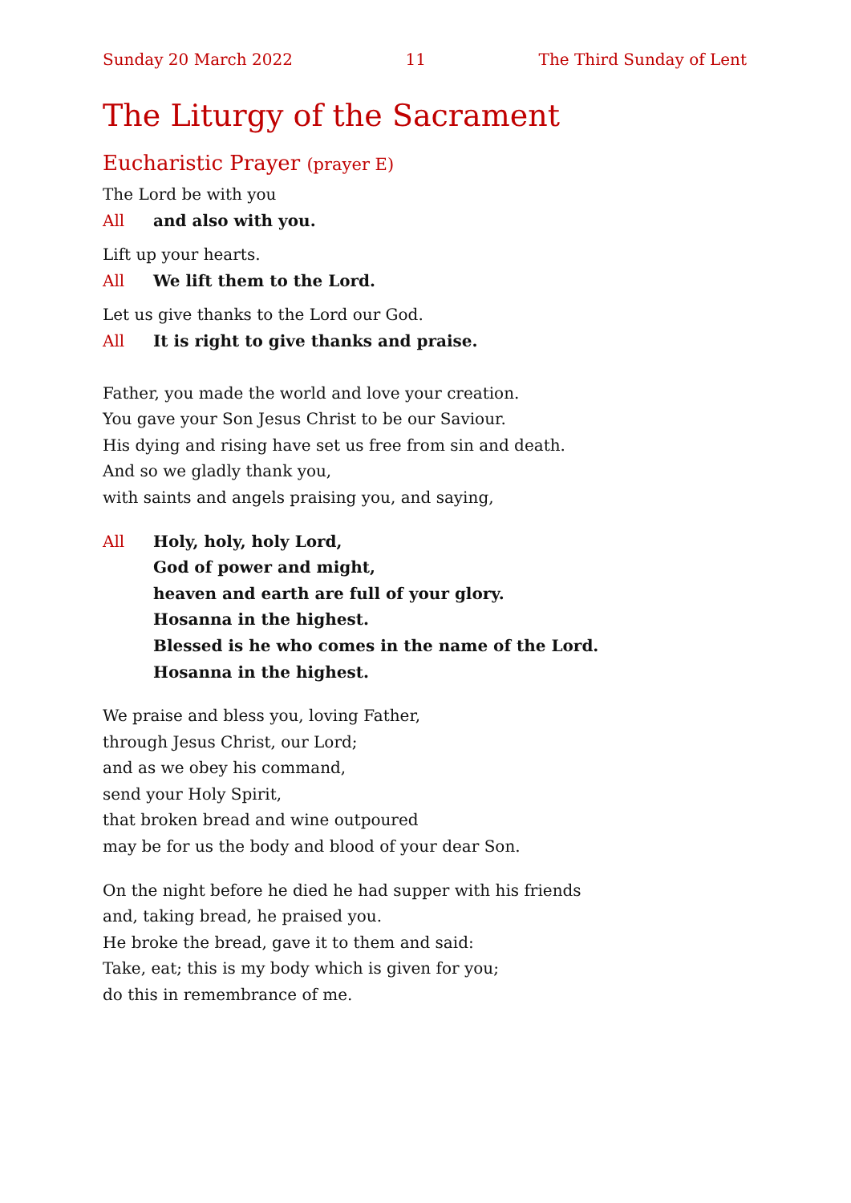Sunday 20 March 2022 11 The Third Sunday of Lent
The Liturgy of the Sacrament
Eucharistic Prayer (prayer E)
The Lord be with you
All and also with you.
Lift up your hearts.
All We lift them to the Lord.
Let us give thanks to the Lord our God.
All It is right to give thanks and praise.
Father, you made the world and love your creation.
You gave your Son Jesus Christ to be our Saviour.
His dying and rising have set us free from sin and death.
And so we gladly thank you,
with saints and angels praising you, and saying,
All Holy, holy, holy Lord,
God of power and might,
heaven and earth are full of your glory.
Hosanna in the highest.
Blessed is he who comes in the name of the Lord.
Hosanna in the highest.
We praise and bless you, loving Father,
through Jesus Christ, our Lord;
and as we obey his command,
send your Holy Spirit,
that broken bread and wine outpoured
may be for us the body and blood of your dear Son.
On the night before he died he had supper with his friends
and, taking bread, he praised you.
He broke the bread, gave it to them and said:
Take, eat; this is my body which is given for you;
do this in remembrance of me.